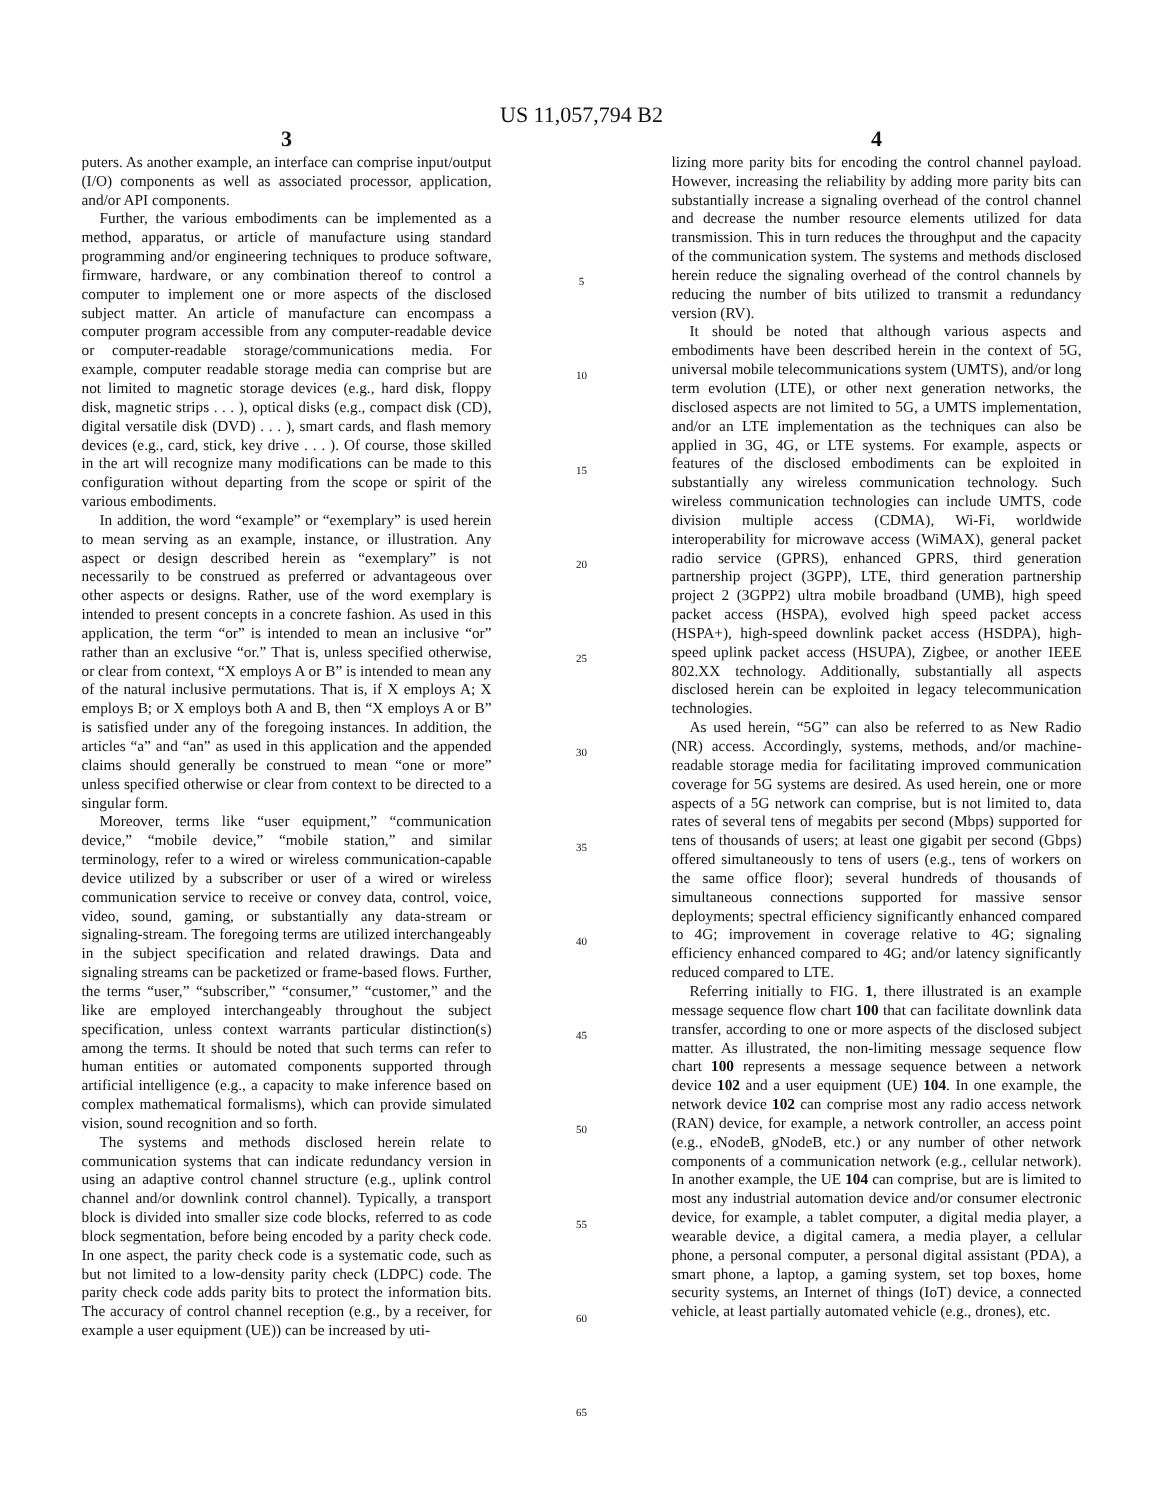US 11,057,794 B2
3
puters. As another example, an interface can comprise input/output (I/O) components as well as associated processor, application, and/or API components.
Further, the various embodiments can be implemented as a method, apparatus, or article of manufacture using standard programming and/or engineering techniques to produce software, firmware, hardware, or any combination thereof to control a computer to implement one or more aspects of the disclosed subject matter. An article of manufacture can encompass a computer program accessible from any computer-readable device or computer-readable storage/communications media. For example, computer readable storage media can comprise but are not limited to magnetic storage devices (e.g., hard disk, floppy disk, magnetic strips . . . ), optical disks (e.g., compact disk (CD), digital versatile disk (DVD) . . . ), smart cards, and flash memory devices (e.g., card, stick, key drive . . . ). Of course, those skilled in the art will recognize many modifications can be made to this configuration without departing from the scope or spirit of the various embodiments.
In addition, the word “example” or “exemplary” is used herein to mean serving as an example, instance, or illustration. Any aspect or design described herein as “exemplary” is not necessarily to be construed as preferred or advantageous over other aspects or designs. Rather, use of the word exemplary is intended to present concepts in a concrete fashion. As used in this application, the term “or” is intended to mean an inclusive “or” rather than an exclusive “or.” That is, unless specified otherwise, or clear from context, “X employs A or B” is intended to mean any of the natural inclusive permutations. That is, if X employs A; X employs B; or X employs both A and B, then “X employs A or B” is satisfied under any of the foregoing instances. In addition, the articles “a” and “an” as used in this application and the appended claims should generally be construed to mean “one or more” unless specified otherwise or clear from context to be directed to a singular form.
Moreover, terms like “user equipment,” “communication device,” “mobile device,” “mobile station,” and similar terminology, refer to a wired or wireless communication-capable device utilized by a subscriber or user of a wired or wireless communication service to receive or convey data, control, voice, video, sound, gaming, or substantially any data-stream or signaling-stream. The foregoing terms are utilized interchangeably in the subject specification and related drawings. Data and signaling streams can be packetized or frame-based flows. Further, the terms “user,” “subscriber,” “consumer,” “customer,” and the like are employed interchangeably throughout the subject specification, unless context warrants particular distinction(s) among the terms. It should be noted that such terms can refer to human entities or automated components supported through artificial intelligence (e.g., a capacity to make inference based on complex mathematical formalisms), which can provide simulated vision, sound recognition and so forth.
The systems and methods disclosed herein relate to communication systems that can indicate redundancy version in using an adaptive control channel structure (e.g., uplink control channel and/or downlink control channel). Typically, a transport block is divided into smaller size code blocks, referred to as code block segmentation, before being encoded by a parity check code. In one aspect, the parity check code is a systematic code, such as but not limited to a low-density parity check (LDPC) code. The parity check code adds parity bits to protect the information bits. The accuracy of control channel reception (e.g., by a receiver, for example a user equipment (UE)) can be increased by uti-
5
10
15
20
25
30
35
40
45
50
55
60
65
4
lizing more parity bits for encoding the control channel payload. However, increasing the reliability by adding more parity bits can substantially increase a signaling overhead of the control channel and decrease the number resource elements utilized for data transmission. This in turn reduces the throughput and the capacity of the communication system. The systems and methods disclosed herein reduce the signaling overhead of the control channels by reducing the number of bits utilized to transmit a redundancy version (RV).
It should be noted that although various aspects and embodiments have been described herein in the context of 5G, universal mobile telecommunications system (UMTS), and/or long term evolution (LTE), or other next generation networks, the disclosed aspects are not limited to 5G, a UMTS implementation, and/or an LTE implementation as the techniques can also be applied in 3G, 4G, or LTE systems. For example, aspects or features of the disclosed embodiments can be exploited in substantially any wireless communication technology. Such wireless communication technologies can include UMTS, code division multiple access (CDMA), Wi-Fi, worldwide interoperability for microwave access (WiMAX), general packet radio service (GPRS), enhanced GPRS, third generation partnership project (3GPP), LTE, third generation partnership project 2 (3GPP2) ultra mobile broadband (UMB), high speed packet access (HSPA), evolved high speed packet access (HSPA+), high-speed downlink packet access (HSDPA), high-speed uplink packet access (HSUPA), Zigbee, or another IEEE 802.XX technology. Additionally, substantially all aspects disclosed herein can be exploited in legacy telecommunication technologies.
As used herein, “5G” can also be referred to as New Radio (NR) access. Accordingly, systems, methods, and/or machine-readable storage media for facilitating improved communication coverage for 5G systems are desired. As used herein, one or more aspects of a 5G network can comprise, but is not limited to, data rates of several tens of megabits per second (Mbps) supported for tens of thousands of users; at least one gigabit per second (Gbps) offered simultaneously to tens of users (e.g., tens of workers on the same office floor); several hundreds of thousands of simultaneous connections supported for massive sensor deployments; spectral efficiency significantly enhanced compared to 4G; improvement in coverage relative to 4G; signaling efficiency enhanced compared to 4G; and/or latency significantly reduced compared to LTE.
Referring initially to FIG. 1, there illustrated is an example message sequence flow chart 100 that can facilitate downlink data transfer, according to one or more aspects of the disclosed subject matter. As illustrated, the non-limiting message sequence flow chart 100 represents a message sequence between a network device 102 and a user equipment (UE) 104. In one example, the network device 102 can comprise most any radio access network (RAN) device, for example, a network controller, an access point (e.g., eNodeB, gNodeB, etc.) or any number of other network components of a communication network (e.g., cellular network). In another example, the UE 104 can comprise, but are is limited to most any industrial automation device and/or consumer electronic device, for example, a tablet computer, a digital media player, a wearable device, a digital camera, a media player, a cellular phone, a personal computer, a personal digital assistant (PDA), a smart phone, a laptop, a gaming system, set top boxes, home security systems, an Internet of things (IoT) device, a connected vehicle, at least partially automated vehicle (e.g., drones), etc.